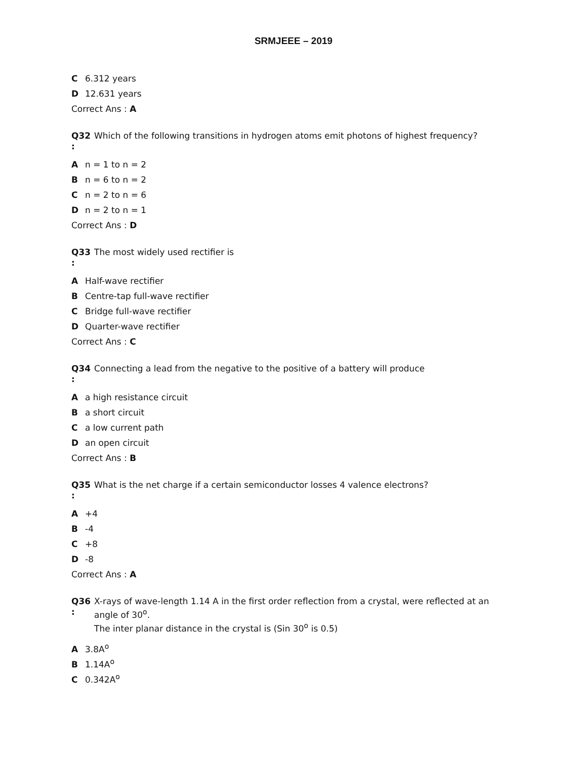SRMJEEE – 2019
C 6.312 years
D 12.631 years
Correct Ans : A
Q32
:
Which of the following transitions in hydrogen atoms emit photons of highest frequency?
An = 1 to n = 2
Bn = 6 to n = 2
Cn = 2 to n = 6
Dn = 2 to n = 1
Correct Ans : D
Q33
:
The most widely used rectifier is
A Half-wave rectifier
B Centre-tap full-wave rectifier
C Bridge full-wave rectifier
D Quarter-wave rectifier
Correct Ans : C
Q34
:
Connecting a lead from the negative to the positive of a battery will produce
Aa high resistance circuit
Ba short circuit
Ca low current path
Dan open circuit
Correct Ans : B
Q35
:
What is the net charge if a certain semiconductor losses 4 valence electrons?
A +4
B -4
C +8
D -8
Correct Ans : A
Q36
:
X-rays of wave-length 1.14 A in the first order reflection from a crystal, were reflected at an angle of 30<sup>o</sup>.
The inter planar distance in the crystal is (Sin 30<sup>o</sup> is 0.5)
A 3.8A<sup>o</sup>
B 1.14A<sup>o</sup>
C 0.342A<sup>o</sup>